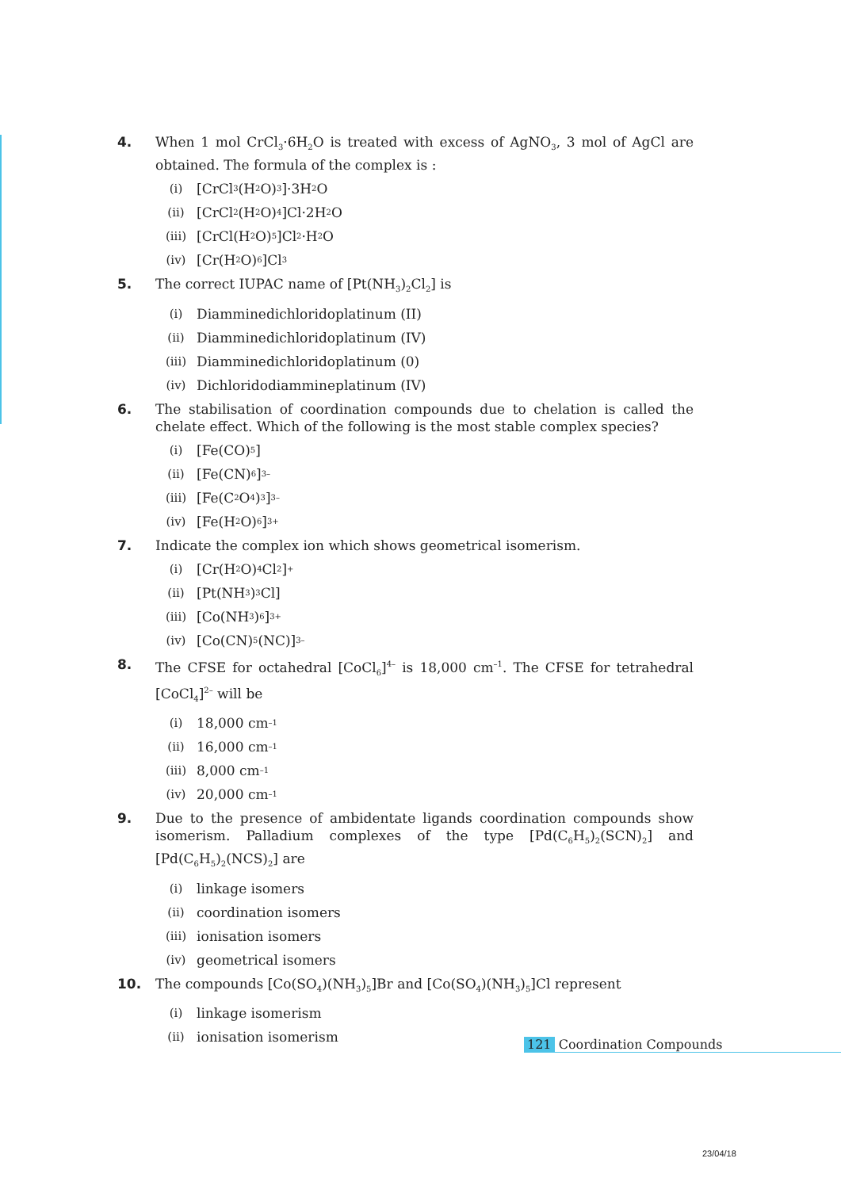4. When 1 mol CrCl<sub>3</sub>·6H<sub>2</sub>O is treated with excess of AgNO<sub>3</sub>, 3 mol of AgCl are obtained. The formula of the complex is :
(i) [CrCl<sub>3</sub> (H<sub>2</sub>O)<sub>3</sub>]·3H<sub>2</sub>O
(ii) [CrCl<sub>2</sub>(H<sub>2</sub>O)<sub>4</sub>]Cl·2H<sub>2</sub>O
(iii) [CrCl(H<sub>2</sub>O)<sub>5</sub>]Cl<sub>2</sub>·H<sub>2</sub>O
(iv) [Cr(H<sub>2</sub>O)<sub>6</sub>]Cl<sub>3</sub>
5. The correct IUPAC name of [Pt(NH<sub>3</sub>)<sub>2</sub>Cl<sub>2</sub>] is
(i) Diamminedichloridoplatinum (II)
(ii) Diamminedichloridoplatinum (IV)
(iii) Diamminedichloridoplatinum (0)
(iv) Dichloridodiammineplatinum (IV)
6. The stabilisation of coordination compounds due to chelation is called the chelate effect. Which of the following is the most stable complex species?
(i) [Fe(CO)<sub>5</sub>]
(ii) [Fe(CN)<sub>6</sub>]<sup>3–</sup>
(iii) [Fe(C<sub>2</sub>O<sub>4</sub>)<sub>3</sub>]<sup>3–</sup>
(iv) [Fe(H<sub>2</sub>O)<sub>6</sub>]<sup>3+</sup>
7. Indicate the complex ion which shows geometrical isomerism.
(i) [Cr(H<sub>2</sub>O)<sub>4</sub>Cl<sub>2</sub>]<sup>+</sup>
(ii) [Pt(NH<sub>3</sub>)<sub>3</sub> Cl]
(iii) [Co(NH<sub>3</sub>)<sub>6</sub>]<sup>3+</sup>
(iv) [Co(CN)<sub>5</sub>(NC)]<sup>3–</sup>
8. The CFSE for octahedral [CoCl<sub>6</sub>]<sup>4–</sup> is 18,000 cm<sup>–1</sup>. The CFSE for tetrahedral [CoCl<sub>4</sub>]<sup>2–</sup> will be
(i) 18,000 cm<sup>–1</sup>
(ii) 16,000 cm<sup>–1</sup>
(iii) 8,000 cm<sup>–1</sup>
(iv) 20,000 cm<sup>–1</sup>
9. Due to the presence of ambidentate ligands coordination compounds show isomerism. Palladium complexes of the type [Pd(C<sub>6</sub>H<sub>5</sub>)<sub>2</sub>(SCN)<sub>2</sub>] and [Pd(C<sub>6</sub>H<sub>5</sub>)<sub>2</sub>(NCS)<sub>2</sub>] are
(i) linkage isomers
(ii) coordination isomers
(iii) ionisation isomers
(iv) geometrical isomers
10. The compounds [Co(SO<sub>4</sub>)(NH<sub>3</sub>)<sub>5</sub>]Br and [Co(SO<sub>4</sub>)(NH<sub>3</sub>)<sub>5</sub>]Cl represent
(i) linkage isomerism
(ii) ionisation isomerism
121 Coordination Compounds
23/04/18